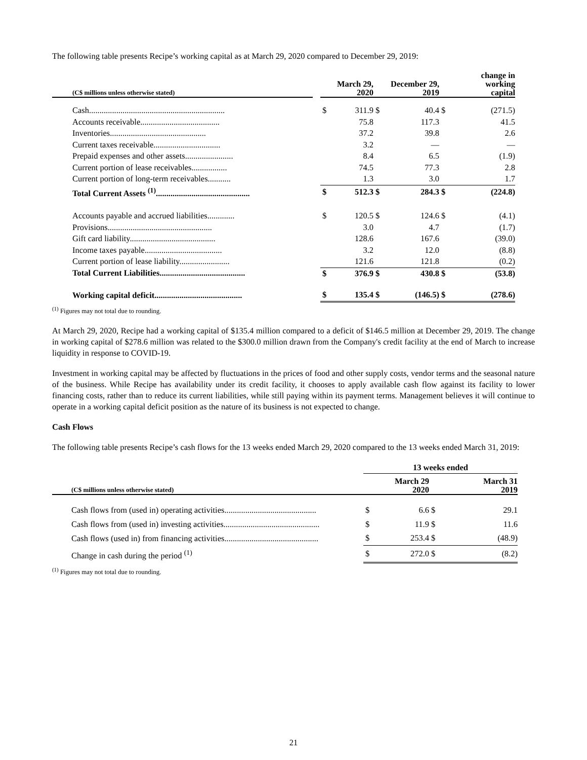The following table presents Recipe’s working capital as at March 29, 2020 compared to December 29, 2019:
| (C$ millions unless otherwise stated) | | March 29, 2020 | | December 29, 2019 | | change in working capital | |
| Cash................................................................. | | $ | 311.9 | $ | 40.4 | $ | (271.5) |
| Accounts receivable...................................... | | | 75.8 | | 117.3 | | 41.5 |
| Inventories.............................................. | | | 37.2 | | 39.8 | | 2.6 |
| Current taxes receivable................................ | | | 3.2 | | — | | — |
| Prepaid expenses and other assets....................... | | | 8.4 | | 6.5 | | (1.9) |
| Current portion of lease receivables................. | | | 74.5 | | 77.3 | | 2.8 |
| Current portion of long-term receivables........... | | | 1.3 | | 3.0 | | 1.7 |
| Total Current Assets <sup>(1)</sup>............................................. | | $ | 512.3 | $ | 284.3 | $ | (224.8) |
| Accounts payable and accrued liabilities............. | | $ | 120.5 | $ | 124.6 | $ | (4.1) |
| Provisions.................................................. | | | 3.0 | | 4.7 | | (1.7) |
| Gift card liability......................................... | | | 128.6 | | 167.6 | | (39.0) |
| Income taxes payable..................................... | | | 3.2 | | 12.0 | | (8.8) |
| Current portion of lease liability........................ | | | 121.6 | | 121.8 | | (0.2) |
| Total Current Liabilities......................................... | | $ | 376.9 | $ | 430.8 | $ | (53.8) |
| Working capital deficit.......................................... | | $ | 135.4 | $ | (146.5) | $ | (278.6) |
<sup>(1)</sup> Figures may not total due to rounding.
At March 29, 2020, Recipe had a working capital of $135.4 million compared to a deficit of $146.5 million at December 29, 2019. The change in working capital of $278.6 million was related to the $300.0 million drawn from the Company's credit facility at the end of March to increase liquidity in response to COVID-19.
Investment in working capital may be affected by fluctuations in the prices of food and other supply costs, vendor terms and the seasonal nature of the business. While Recipe has availability under its credit facility, it chooses to apply available cash flow against its facility to lower financing costs, rather than to reduce its current liabilities, while still paying within its payment terms. Management believes it will continue to operate in a working capital deficit position as the nature of its business is not expected to change.
Cash Flows
The following table presents Recipe’s cash flows for the 13 weeks ended March 29, 2020 compared to the 13 weeks ended March 31, 2019:
| | 13 weeks ended | | | |
| (C$ millions unless otherwise stated) | March 29 2020 | | March 31 2019 | |
| Cash flows from (used in) operating activities............................................ | $ | 6.6 | $ | 29.1 |
| Cash flows from (used in) investing activities.............................................. | $ | 11.9 | $ | 11.6 |
| Cash flows (used in) from financing activities............................................. | $ | 253.4 | $ | (48.9) |
| Change in cash during the period <sup>(1)</sup> | $ | 272.0 | $ | (8.2) |
<sup>(1)</sup> Figures may not total due to rounding.
21